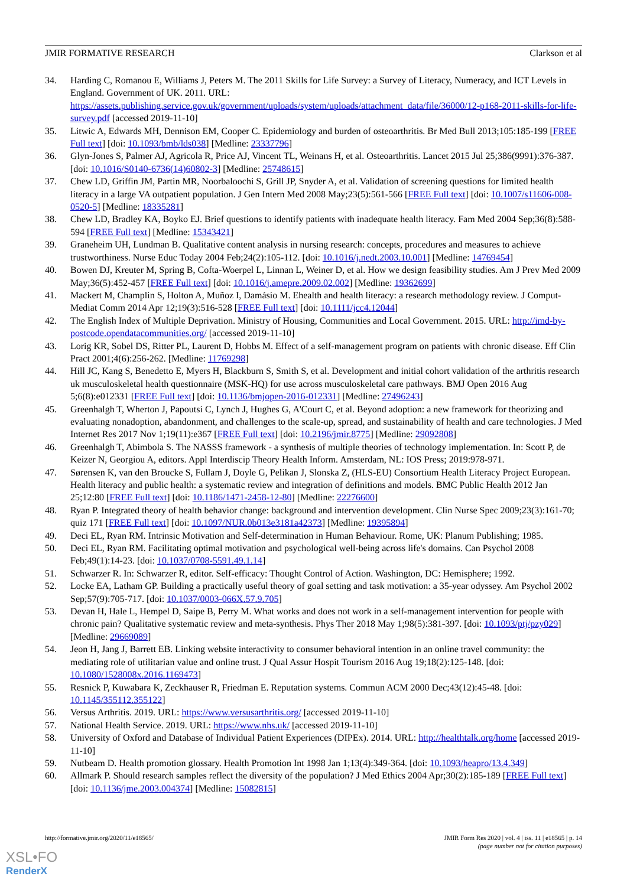JMIR FORMATIVE RESEARCH Clarkson et al
34. Harding C, Romanou E, Williams J, Peters M. The 2011 Skills for Life Survey: a Survey of Literacy, Numeracy, and ICT Levels in England. Government of UK. 2011. URL: https://assets.publishing.service.gov.uk/government/uploads/system/uploads/attachment_data/file/36000/12-p168-2011-skills-for-life-survey.pdf [accessed 2019-11-10]
35. Litwic A, Edwards MH, Dennison EM, Cooper C. Epidemiology and burden of osteoarthritis. Br Med Bull 2013;105:185-199 [FREE Full text] [doi: 10.1093/bmb/lds038] [Medline: 23337796]
36. Glyn-Jones S, Palmer AJ, Agricola R, Price AJ, Vincent TL, Weinans H, et al. Osteoarthritis. Lancet 2015 Jul 25;386(9991):376-387. [doi: 10.1016/S0140-6736(14)60802-3] [Medline: 25748615]
37. Chew LD, Griffin JM, Partin MR, Noorbaloochi S, Grill JP, Snyder A, et al. Validation of screening questions for limited health literacy in a large VA outpatient population. J Gen Intern Med 2008 May;23(5):561-566 [FREE Full text] [doi: 10.1007/s11606-008-0520-5] [Medline: 18335281]
38. Chew LD, Bradley KA, Boyko EJ. Brief questions to identify patients with inadequate health literacy. Fam Med 2004 Sep;36(8):588-594 [FREE Full text] [Medline: 15343421]
39. Graneheim UH, Lundman B. Qualitative content analysis in nursing research: concepts, procedures and measures to achieve trustworthiness. Nurse Educ Today 2004 Feb;24(2):105-112. [doi: 10.1016/j.nedt.2003.10.001] [Medline: 14769454]
40. Bowen DJ, Kreuter M, Spring B, Cofta-Woerpel L, Linnan L, Weiner D, et al. How we design feasibility studies. Am J Prev Med 2009 May;36(5):452-457 [FREE Full text] [doi: 10.1016/j.amepre.2009.02.002] [Medline: 19362699]
41. Mackert M, Champlin S, Holton A, Muñoz I, Damásio M. Ehealth and health literacy: a research methodology review. J Comput-Mediat Comm 2014 Apr 12;19(3):516-528 [FREE Full text] [doi: 10.1111/jcc4.12044]
42. The English Index of Multiple Deprivation. Ministry of Housing, Communities and Local Government. 2015. URL: http://imd-by-postcode.opendatacommunities.org/ [accessed 2019-11-10]
43. Lorig KR, Sobel DS, Ritter PL, Laurent D, Hobbs M. Effect of a self-management program on patients with chronic disease. Eff Clin Pract 2001;4(6):256-262. [Medline: 11769298]
44. Hill JC, Kang S, Benedetto E, Myers H, Blackburn S, Smith S, et al. Development and initial cohort validation of the arthritis research uk musculoskeletal health questionnaire (MSK-HQ) for use across musculoskeletal care pathways. BMJ Open 2016 Aug 5;6(8):e012331 [FREE Full text] [doi: 10.1136/bmjopen-2016-012331] [Medline: 27496243]
45. Greenhalgh T, Wherton J, Papoutsi C, Lynch J, Hughes G, A'Court C, et al. Beyond adoption: a new framework for theorizing and evaluating nonadoption, abandonment, and challenges to the scale-up, spread, and sustainability of health and care technologies. J Med Internet Res 2017 Nov 1;19(11):e367 [FREE Full text] [doi: 10.2196/jmir.8775] [Medline: 29092808]
46. Greenhalgh T, Abimbola S. The NASSS framework - a synthesis of multiple theories of technology implementation. In: Scott P, de Keizer N, Georgiou A, editors. Appl Interdiscip Theory Health Inform. Amsterdam, NL: IOS Press; 2019:978-971.
47. Sørensen K, van den Broucke S, Fullam J, Doyle G, Pelikan J, Slonska Z, (HLS-EU) Consortium Health Literacy Project European. Health literacy and public health: a systematic review and integration of definitions and models. BMC Public Health 2012 Jan 25;12:80 [FREE Full text] [doi: 10.1186/1471-2458-12-80] [Medline: 22276600]
48. Ryan P. Integrated theory of health behavior change: background and intervention development. Clin Nurse Spec 2009;23(3):161-70; quiz 171 [FREE Full text] [doi: 10.1097/NUR.0b013e3181a42373] [Medline: 19395894]
49. Deci EL, Ryan RM. Intrinsic Motivation and Self-determination in Human Behaviour. Rome, UK: Planum Publishing; 1985.
50. Deci EL, Ryan RM. Facilitating optimal motivation and psychological well-being across life's domains. Can Psychol 2008 Feb;49(1):14-23. [doi: 10.1037/0708-5591.49.1.14]
51. Schwarzer R. In: Schwarzer R, editor. Self-efficacy: Thought Control of Action. Washington, DC: Hemisphere; 1992.
52. Locke EA, Latham GP. Building a practically useful theory of goal setting and task motivation: a 35-year odyssey. Am Psychol 2002 Sep;57(9):705-717. [doi: 10.1037/0003-066X.57.9.705]
53. Devan H, Hale L, Hempel D, Saipe B, Perry M. What works and does not work in a self-management intervention for people with chronic pain? Qualitative systematic review and meta-synthesis. Phys Ther 2018 May 1;98(5):381-397. [doi: 10.1093/ptj/pzy029] [Medline: 29669089]
54. Jeon H, Jang J, Barrett EB. Linking website interactivity to consumer behavioral intention in an online travel community: the mediating role of utilitarian value and online trust. J Qual Assur Hospit Tourism 2016 Aug 19;18(2):125-148. [doi: 10.1080/1528008x.2016.1169473]
55. Resnick P, Kuwabara K, Zeckhauser R, Friedman E. Reputation systems. Commun ACM 2000 Dec;43(12):45-48. [doi: 10.1145/355112.355122]
56. Versus Arthritis. 2019. URL: https://www.versusarthritis.org/ [accessed 2019-11-10]
57. National Health Service. 2019. URL: https://www.nhs.uk/ [accessed 2019-11-10]
58. University of Oxford and Database of Individual Patient Experiences (DIPEx). 2014. URL: http://healthtalk.org/home [accessed 2019-11-10]
59. Nutbeam D. Health promotion glossary. Health Promotion Int 1998 Jan 1;13(4):349-364. [doi: 10.1093/heapro/13.4.349]
60. Allmark P. Should research samples reflect the diversity of the population? J Med Ethics 2004 Apr;30(2):185-189 [FREE Full text] [doi: 10.1136/jme.2003.004374] [Medline: 15082815]
http://formative.jmir.org/2020/11/e18565/ JMIR Form Res 2020 | vol. 4 | iss. 11 | e18565 | p. 14
(page number not for citation purposes)
XSL•FO
RenderX